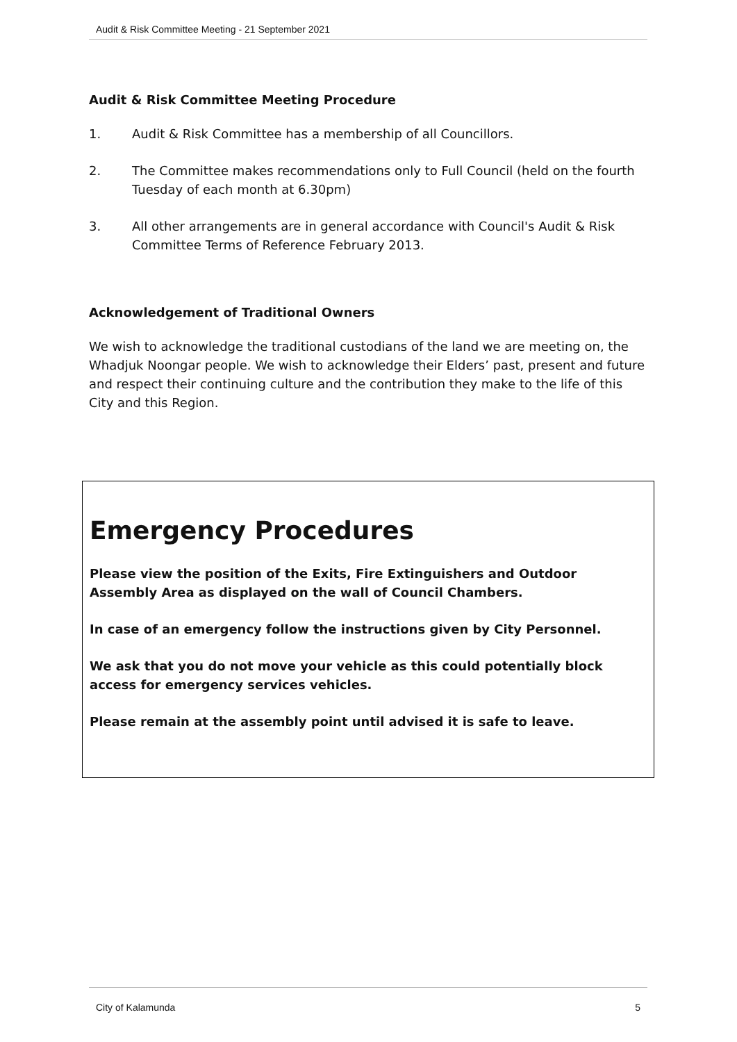Audit & Risk Committee Meeting - 21 September 2021
Audit & Risk Committee Meeting Procedure
1. Audit & Risk Committee has a membership of all Councillors.
2. The Committee makes recommendations only to Full Council (held on the fourth Tuesday of each month at 6.30pm)
3. All other arrangements are in general accordance with Council's Audit & Risk Committee Terms of Reference February 2013.
Acknowledgement of Traditional Owners
We wish to acknowledge the traditional custodians of the land we are meeting on, the Whadjuk Noongar people. We wish to acknowledge their Elders’ past, present and future and respect their continuing culture and the contribution they make to the life of this City and this Region.
Emergency Procedures
Please view the position of the Exits, Fire Extinguishers and Outdoor Assembly Area as displayed on the wall of Council Chambers.
In case of an emergency follow the instructions given by City Personnel.
We ask that you do not move your vehicle as this could potentially block access for emergency services vehicles.
Please remain at the assembly point until advised it is safe to leave.
City of Kalamunda 5